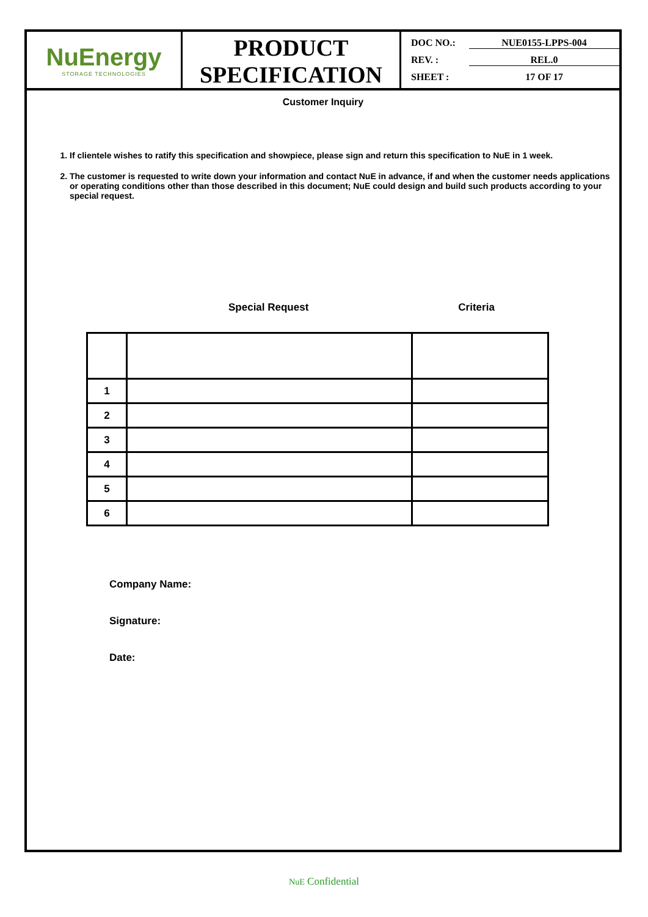NuEnergy
STORAGE TECHNOLOGIES
PRODUCT SPECIFICATION
DOC NO.: NUE0155-LPPS-004
REV. : REL.0
SHEET : 17 OF 17
Customer Inquiry
1. If clientele wishes to ratify this specification and showpiece, please sign and return this specification to NuE in 1 week.
2. The customer is requested to write down your information and contact NuE in advance, if and when the customer needs applications or operating conditions other than those described in this document; NuE could design and build such products according to your special request.
Special Request Criteria
| 1 | | |
| 2 | | |
| 3 | | |
| 4 | | |
| 5 | | |
| 6 | | |
Company Name:
Signature:
Date:
NuE Confidential